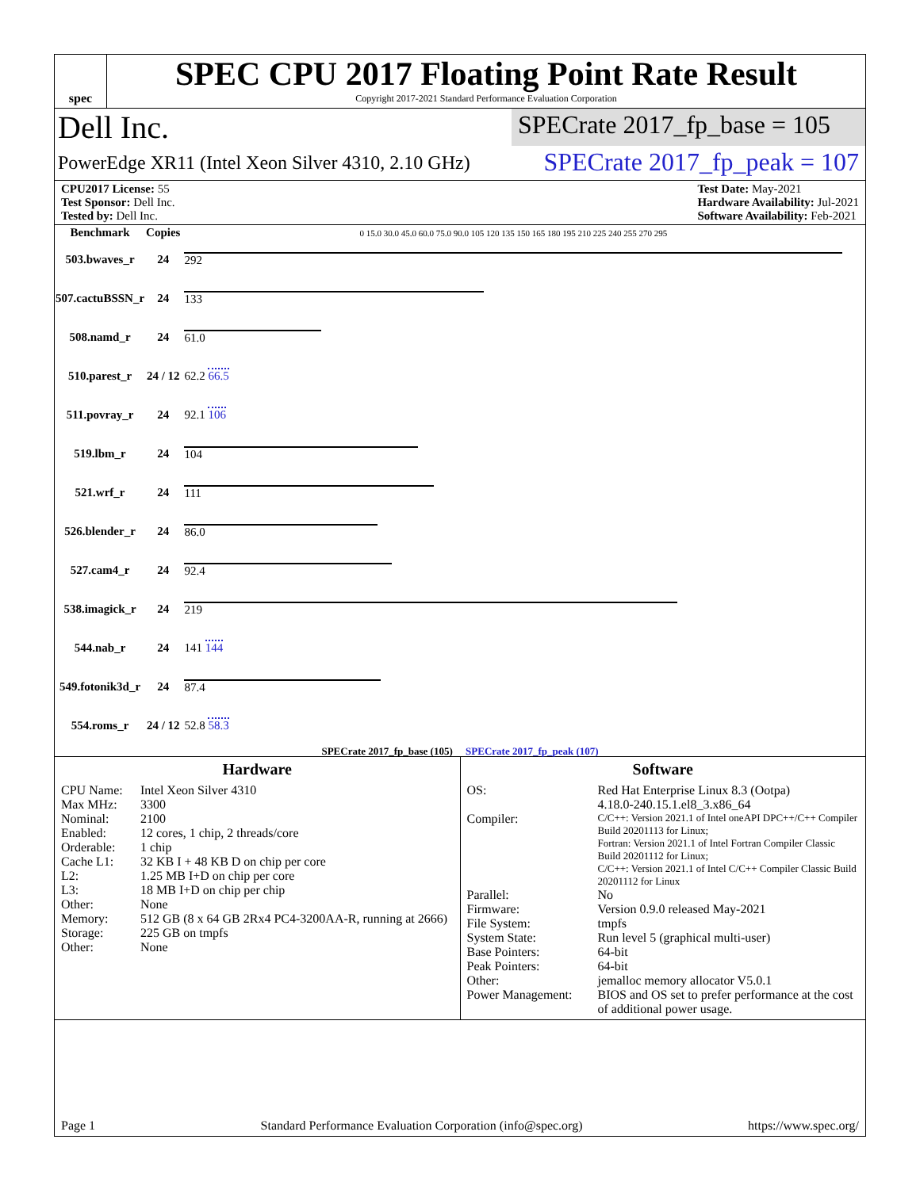spec
SPEC CPU 2017 Floating Point Rate Result
Copyright 2017-2021 Standard Performance Evaluation Corporation
Dell Inc.
SPECrate 2017_fp_base = 105
PowerEdge XR11 (Intel Xeon Silver 4310, 2.10 GHz)
SPECrate 2017_fp_peak = 107
CPU2017 License: 55
Test Sponsor: Dell Inc.
Tested by: Dell Inc.
Test Date: May-2021
Hardware Availability: Jul-2021
Software Availability: Feb-2021
| Benchmark | Copies | 0 15.0 30.0 45.0 60.0 75.0 90.0 105 120 135 150 165 180 195 210 225 240 255 270 295 |
| --- | --- | --- |
| 503.bwaves_r | 24 | 292 |
| 507.cactuBSSN_r | 24 | 133 |
| 508.namd_r | 24 | 61.0 |
| 510.parest_r | 24 / 12 | 62.2 66.5 |
| 511.povray_r | 24 | 92.1 106 |
| 519.lbm_r | 24 | 104 |
| 521.wrf_r | 24 | 111 |
| 526.blender_r | 24 | 86.0 |
| 527.cam4_r | 24 | 92.4 |
| 538.imagick_r | 24 | 219 |
| 544.nab_r | 24 | 141 144 |
| 549.fotonik3d_r | 24 | 87.4 |
| 554.roms_r | 24 / 12 | 52.8 58.3 |
SPECrate 2017_fp_base (105) SPECrate 2017_fp_peak (107)
Hardware
CPU Name: Intel Xeon Silver 4310 Max MHz: 3300 Nominal: 2100 Enabled: 12 cores, 1 chip, 2 threads/core Orderable: 1 chip Cache L1: 32 KB I + 48 KB D on chip per core L2: 1.25 MB I+D on chip per core L3: 18 MB I+D on chip per chip Other: None Memory: 512 GB (8 x 64 GB 2Rx4 PC4-3200AA-R, running at 2666) Storage: 225 GB on tmpfs Other: None
Software
OS: Red Hat Enterprise Linux 8.3 (Ootpa)
4.18.0-240.15.1.el8_3.x86_64 Compiler: C/C++: Version 2021.1 of Intel oneAPI DPC++/C++ Compiler Build 20201113 for Linux;
Fortran: Version 2021.1 of Intel Fortran Compiler Classic Build 20201112 for Linux;
C/C++: Version 2021.1 of Intel C/C++ Compiler Classic Build 20201112 for Linux Parallel: No Firmware: Version 0.9.0 released May-2021 File System: tmpfs System State: Run level 5 (graphical multi-user) Base Pointers: 64-bit Peak Pointers: 64-bit Other: jemalloc memory allocator V5.0.1 Power Management: BIOS and OS set to prefer performance at the cost of additional power usage.
Page 1 Standard Performance Evaluation Corporation (info@spec.org) https://www.spec.org/